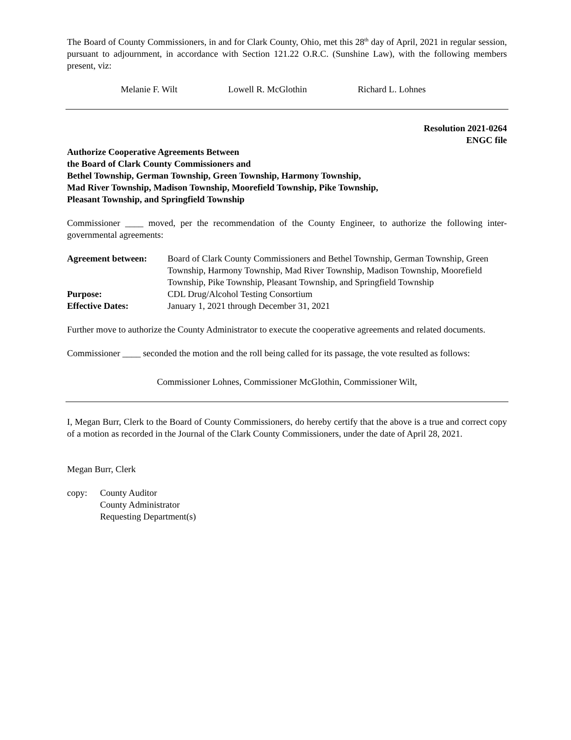The Board of County Commissioners, in and for Clark County, Ohio, met this 28<sup>th</sup> day of April, 2021 in regular session, pursuant to adjournment, in accordance with Section 121.22 O.R.C. (Sunshine Law), with the following members present, viz:
Melanie F. Wilt Lowell R. McGlothin Richard L. Lohnes
Resolution 2021-0264
ENGC file
Authorize Cooperative Agreements Between
the Board of Clark County Commissioners and
Bethel Township, German Township, Green Township, Harmony Township,
Mad River Township, Madison Township, Moorefield Township, Pike Township,
Pleasant Township, and Springfield Township
Commissioner ____ moved, per the recommendation of the County Engineer, to authorize the following inter-governmental agreements:
| Agreement between: | Board of Clark County Commissioners and Bethel Township, German Township, Green Township, Harmony Township, Mad River Township, Madison Township, Moorefield Township, Pike Township, Pleasant Township, and Springfield Township |
| Purpose: | CDL Drug/Alcohol Testing Consortium |
| Effective Dates: | January 1, 2021 through December 31, 2021 |
Further move to authorize the County Administrator to execute the cooperative agreements and related documents.
Commissioner ____ seconded the motion and the roll being called for its passage, the vote resulted as follows:
Commissioner Lohnes, Commissioner McGlothin, Commissioner Wilt,
I, Megan Burr, Clerk to the Board of County Commissioners, do hereby certify that the above is a true and correct copy of a motion as recorded in the Journal of the Clark County Commissioners, under the date of April 28, 2021.
Megan Burr, Clerk
| copy: | County Auditor County Administrator Requesting Department(s) |